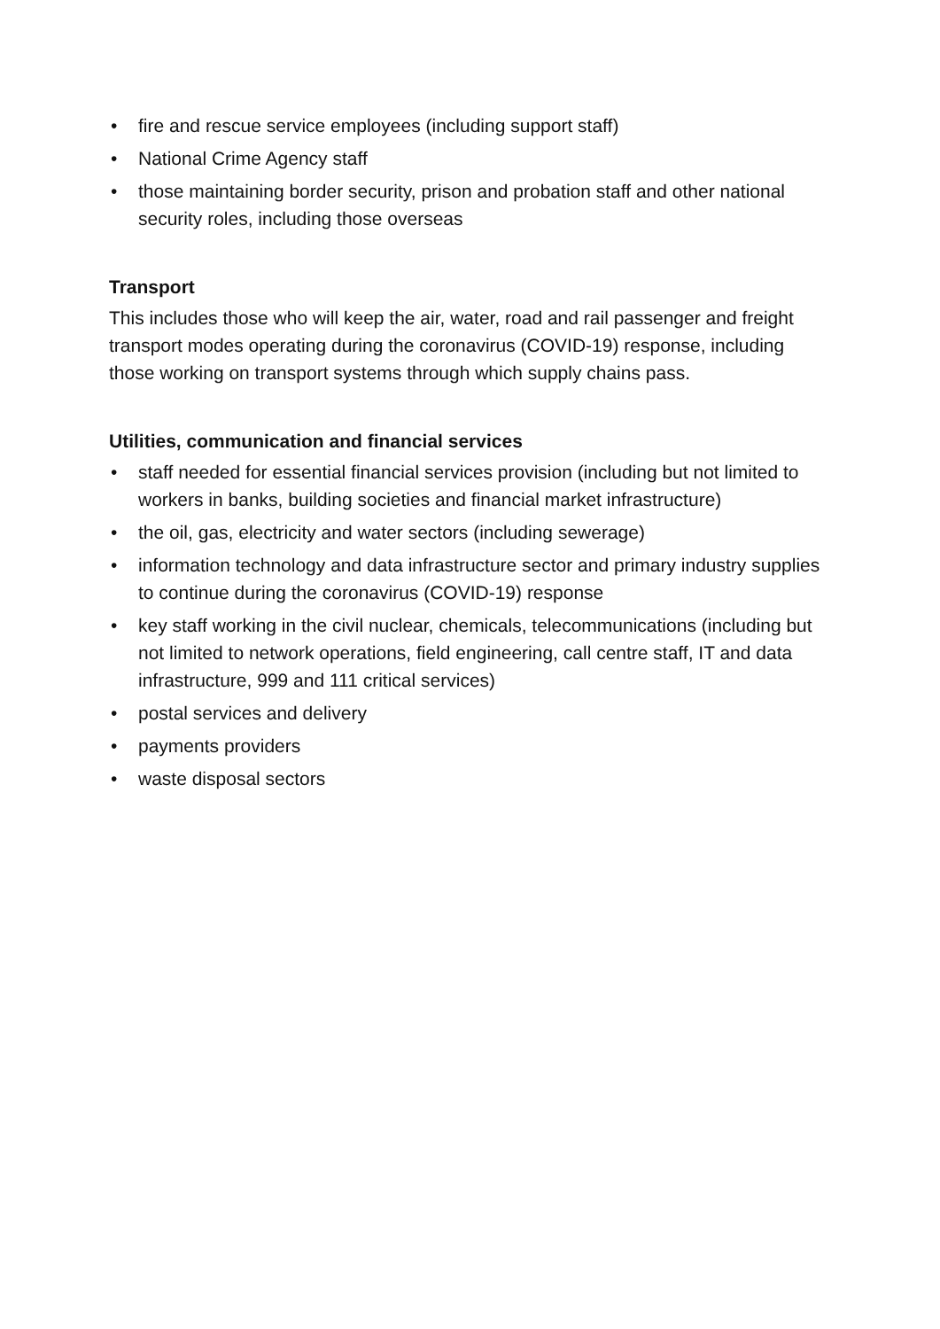• fire and rescue service employees (including support staff)
• National Crime Agency staff
• those maintaining border security, prison and probation staff and other national security roles, including those overseas
Transport
This includes those who will keep the air, water, road and rail passenger and freight transport modes operating during the coronavirus (COVID-19) response, including those working on transport systems through which supply chains pass.
Utilities, communication and financial services
• staff needed for essential financial services provision (including but not limited to workers in banks, building societies and financial market infrastructure)
• the oil, gas, electricity and water sectors (including sewerage)
• information technology and data infrastructure sector and primary industry supplies to continue during the coronavirus (COVID-19) response
• key staff working in the civil nuclear, chemicals, telecommunications (including but not limited to network operations, field engineering, call centre staff, IT and data infrastructure, 999 and 111 critical services)
• postal services and delivery
• payments providers
• waste disposal sectors